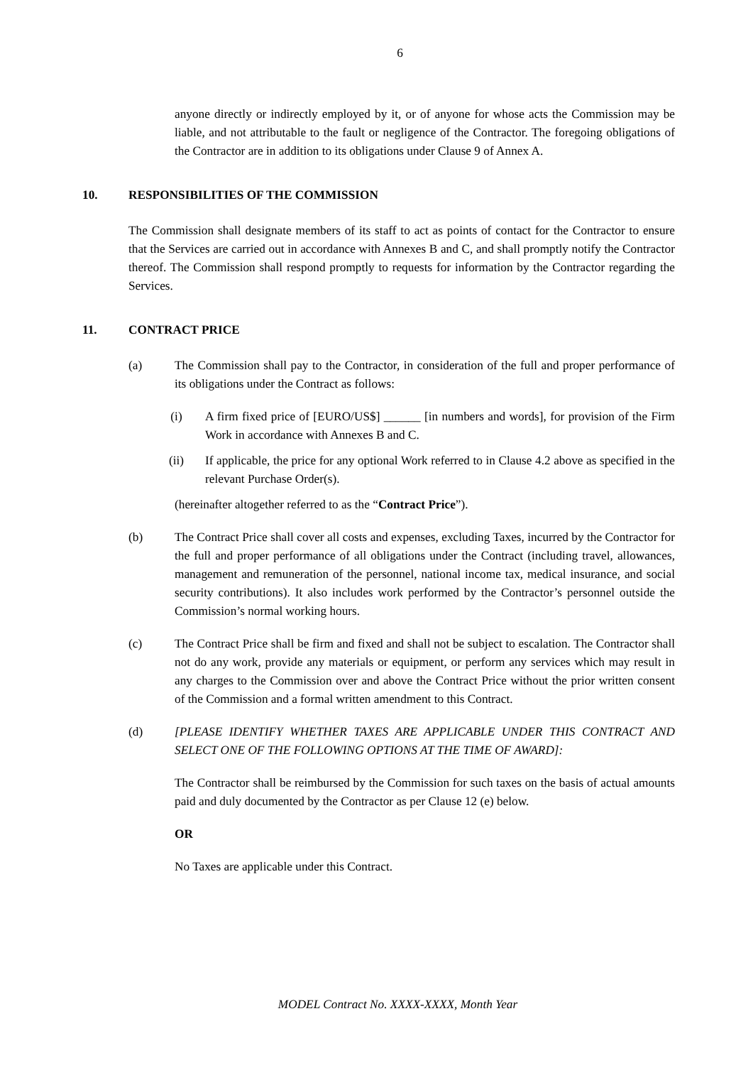6
anyone directly or indirectly employed by it, or of anyone for whose acts the Commission may be liable, and not attributable to the fault or negligence of the Contractor. The foregoing obligations of the Contractor are in addition to its obligations under Clause 9 of Annex A.
10. RESPONSIBILITIES OF THE COMMISSION
The Commission shall designate members of its staff to act as points of contact for the Contractor to ensure that the Services are carried out in accordance with Annexes B and C, and shall promptly notify the Contractor thereof. The Commission shall respond promptly to requests for information by the Contractor regarding the Services.
11. CONTRACT PRICE
(a) The Commission shall pay to the Contractor, in consideration of the full and proper performance of its obligations under the Contract as follows:
(i) A firm fixed price of [EURO/US$] ______ [in numbers and words], for provision of the Firm Work in accordance with Annexes B and C.
(ii) If applicable, the price for any optional Work referred to in Clause 4.2 above as specified in the relevant Purchase Order(s).
(hereinafter altogether referred to as the “Contract Price”).
(b) The Contract Price shall cover all costs and expenses, excluding Taxes, incurred by the Contractor for the full and proper performance of all obligations under the Contract (including travel, allowances, management and remuneration of the personnel, national income tax, medical insurance, and social security contributions). It also includes work performed by the Contractor’s personnel outside the Commission’s normal working hours.
(c) The Contract Price shall be firm and fixed and shall not be subject to escalation. The Contractor shall not do any work, provide any materials or equipment, or perform any services which may result in any charges to the Commission over and above the Contract Price without the prior written consent of the Commission and a formal written amendment to this Contract.
(d) [PLEASE IDENTIFY WHETHER TAXES ARE APPLICABLE UNDER THIS CONTRACT AND SELECT ONE OF THE FOLLOWING OPTIONS AT THE TIME OF AWARD]:
The Contractor shall be reimbursed by the Commission for such taxes on the basis of actual amounts paid and duly documented by the Contractor as per Clause 12 (e) below.
OR
No Taxes are applicable under this Contract.
MODEL Contract No. XXXX-XXXX, Month Year